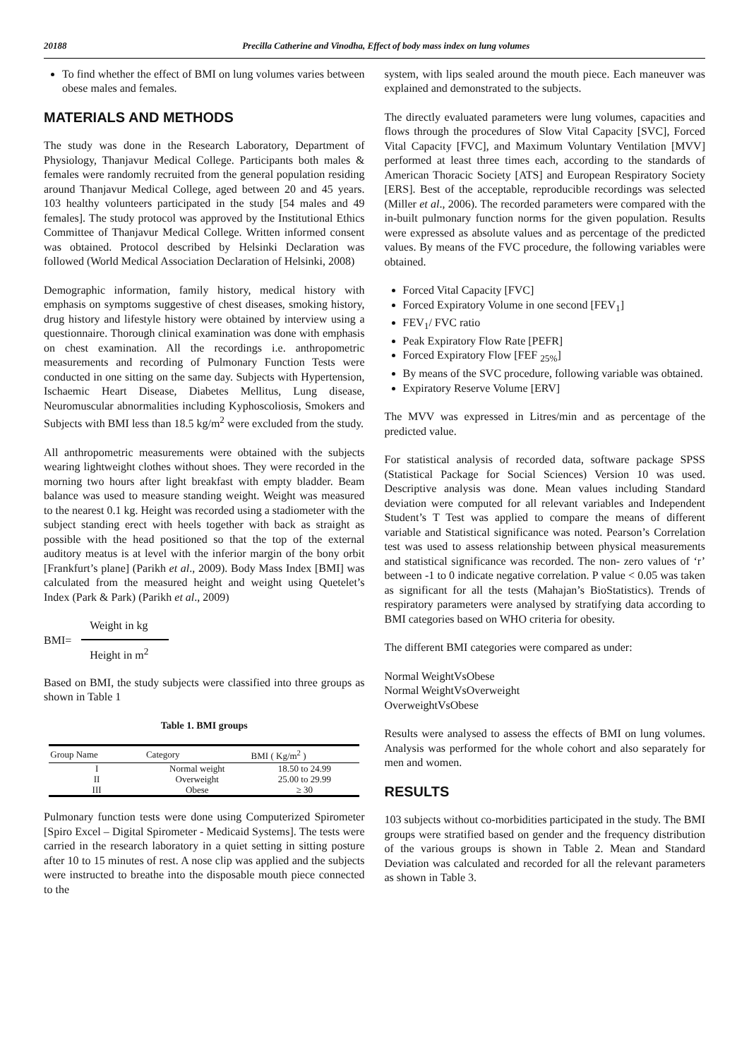20188 Precilla Catherine and Vinodha, Effect of body mass index on lung volumes
To find whether the effect of BMI on lung volumes varies between obese males and females.
MATERIALS AND METHODS
The study was done in the Research Laboratory, Department of Physiology, Thanjavur Medical College. Participants both males & females were randomly recruited from the general population residing around Thanjavur Medical College, aged between 20 and 45 years. 103 healthy volunteers participated in the study [54 males and 49 females]. The study protocol was approved by the Institutional Ethics Committee of Thanjavur Medical College. Written informed consent was obtained. Protocol described by Helsinki Declaration was followed (World Medical Association Declaration of Helsinki, 2008)
Demographic information, family history, medical history with emphasis on symptoms suggestive of chest diseases, smoking history, drug history and lifestyle history were obtained by interview using a questionnaire. Thorough clinical examination was done with emphasis on chest examination. All the recordings i.e. anthropometric measurements and recording of Pulmonary Function Tests were conducted in one sitting on the same day. Subjects with Hypertension, Ischaemic Heart Disease, Diabetes Mellitus, Lung disease, Neuromuscular abnormalities including Kyphoscoliosis, Smokers and Subjects with BMI less than 18.5 kg/m<sup>2</sup> were excluded from the study.
All anthropometric measurements were obtained with the subjects wearing lightweight clothes without shoes. They were recorded in the morning two hours after light breakfast with empty bladder. Beam balance was used to measure standing weight. Weight was measured to the nearest 0.1 kg. Height was recorded using a stadiometer with the subject standing erect with heels together with back as straight as possible with the head positioned so that the top of the external auditory meatus is at level with the inferior margin of the bony orbit [Frankfurt’s plane] (Parikh et al., 2009). Body Mass Index [BMI] was calculated from the measured height and weight using Quetelet’s Index (Park & Park) (Parikh et al., 2009)
BMI=
Weight in kg
Height in m<sup>2</sup>
Based on BMI, the study subjects were classified into three groups as shown in Table 1
Table 1. BMI groups
| Group Name | Category | BMI ( Kg/m<sup>2</sup> ) |
| --- | --- | --- |
| I | Normal weight | 18.50 to 24.99 |
| II | Overweight | 25.00 to 29.99 |
| III | Obese | ≥ 30 |
Pulmonary function tests were done using Computerized Spirometer [Spiro Excel – Digital Spirometer - Medicaid Systems]. The tests were carried in the research laboratory in a quiet setting in sitting posture after 10 to 15 minutes of rest. A nose clip was applied and the subjects were instructed to breathe into the disposable mouth piece connected to the
system, with lips sealed around the mouth piece. Each maneuver was explained and demonstrated to the subjects.
The directly evaluated parameters were lung volumes, capacities and flows through the procedures of Slow Vital Capacity [SVC], Forced Vital Capacity [FVC], and Maximum Voluntary Ventilation [MVV] performed at least three times each, according to the standards of American Thoracic Society [ATS] and European Respiratory Society [ERS]. Best of the acceptable, reproducible recordings was selected (Miller et al., 2006). The recorded parameters were compared with the in-built pulmonary function norms for the given population. Results were expressed as absolute values and as percentage of the predicted values. By means of the FVC procedure, the following variables were obtained.
Forced Vital Capacity [FVC]
Forced Expiratory Volume in one second [FEV<sub>1</sub>]
FEV<sub>1</sub>/ FVC ratio
Peak Expiratory Flow Rate [PEFR]
Forced Expiratory Flow [FEF <sub>25%</sub>]
By means of the SVC procedure, following variable was obtained.
Expiratory Reserve Volume [ERV]
The MVV was expressed in Litres/min and as percentage of the predicted value.
For statistical analysis of recorded data, software package SPSS (Statistical Package for Social Sciences) Version 10 was used. Descriptive analysis was done. Mean values including Standard deviation were computed for all relevant variables and Independent Student’s T Test was applied to compare the means of different variable and Statistical significance was noted. Pearson’s Correlation test was used to assess relationship between physical measurements and statistical significance was recorded. The non- zero values of ‘r’ between -1 to 0 indicate negative correlation. P value < 0.05 was taken as significant for all the tests (Mahajan’s BioStatistics). Trends of respiratory parameters were analysed by stratifying data according to BMI categories based on WHO criteria for obesity.
The different BMI categories were compared as under:
Normal WeightVsObese
Normal WeightVsOverweight
OverweightVsObese
Results were analysed to assess the effects of BMI on lung volumes. Analysis was performed for the whole cohort and also separately for men and women.
RESULTS
103 subjects without co-morbidities participated in the study. The BMI groups were stratified based on gender and the frequency distribution of the various groups is shown in Table 2. Mean and Standard Deviation was calculated and recorded for all the relevant parameters as shown in Table 3.